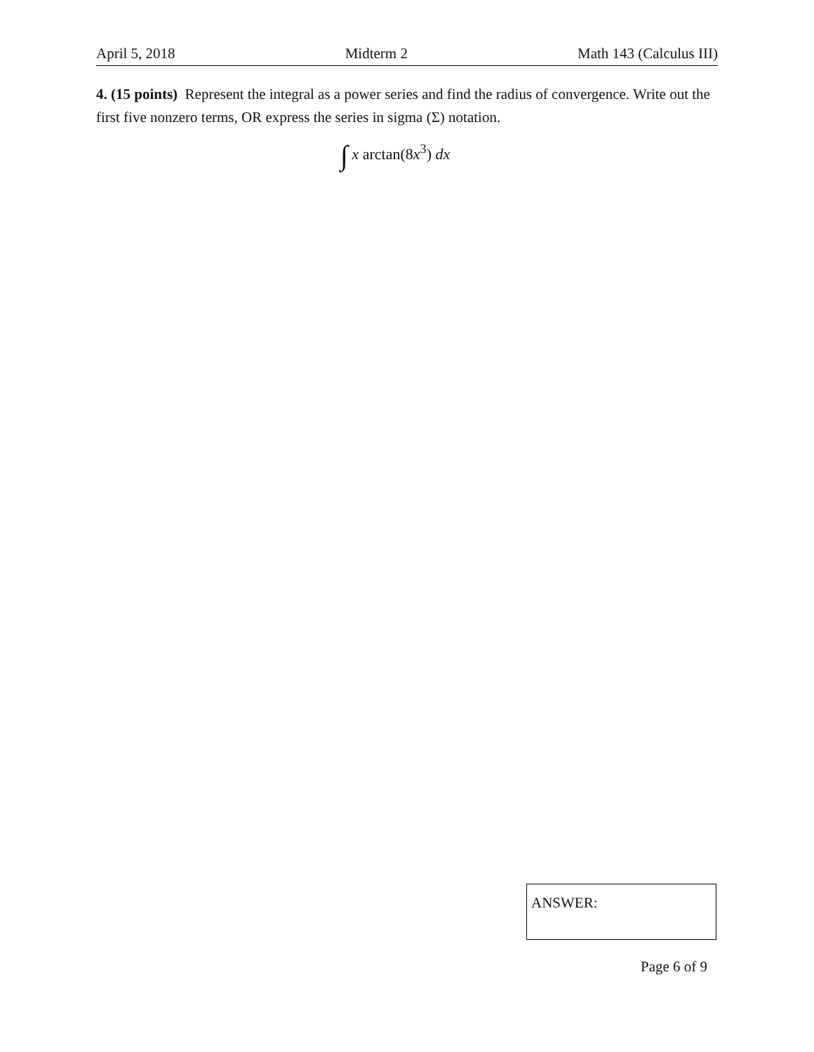April 5, 2018 Midterm 2 Math 143 (Calculus III)
4. (15 points) Represent the integral as a power series and find the radius of convergence. Write out the first five nonzero terms, OR express the series in sigma (Σ) notation.
∫ x arctan(8x<sup>3</sup>) dx
ANSWER:
Page 6 of 9